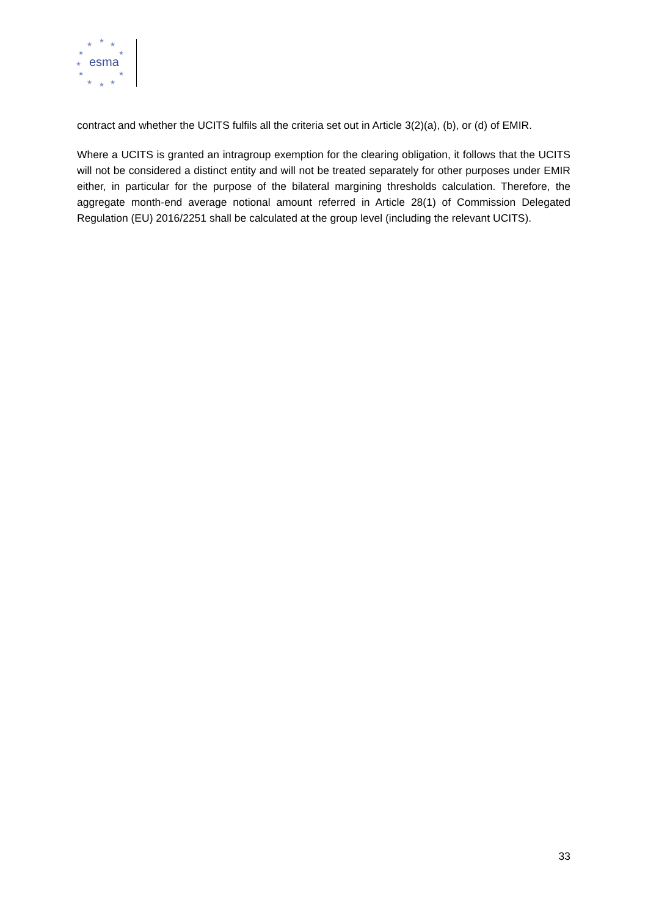★
★
★
★
★
★
★
★
★
★
★
esma
contract and whether the UCITS fulfils all the criteria set out in Article 3(2)(a), (b), or (d) of EMIR.
Where a UCITS is granted an intragroup exemption for the clearing obligation, it follows that the UCITS will not be considered a distinct entity and will not be treated separately for other purposes under EMIR either, in particular for the purpose of the bilateral margining thresholds calculation. Therefore, the aggregate month-end average notional amount referred in Article 28(1) of Commission Delegated Regulation (EU) 2016/2251 shall be calculated at the group level (including the relevant UCITS).
33